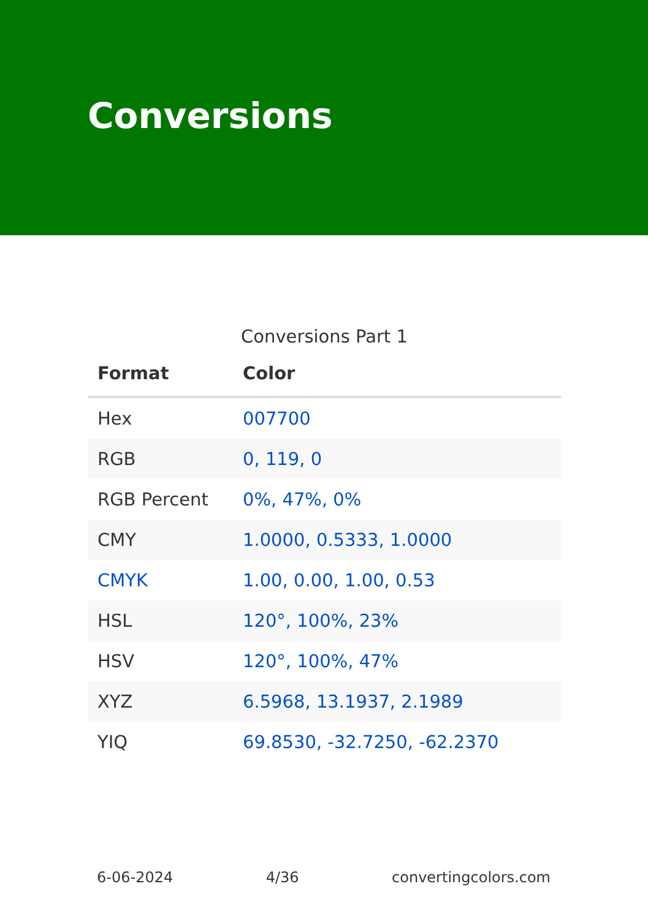Conversions
Conversions Part 1
| Format | Color |
| --- | --- |
| Hex | 007700 |
| RGB | 0, 119, 0 |
| RGB Percent | 0%, 47%, 0% |
| CMY | 1.0000, 0.5333, 1.0000 |
| CMYK | 1.00, 0.00, 1.00, 0.53 |
| HSL | 120°, 100%, 23% |
| HSV | 120°, 100%, 47% |
| XYZ | 6.5968, 13.1937, 2.1989 |
| YIQ | 69.8530, -32.7250, -62.2370 |
6-06-2024 4/36 convertingcolors.com